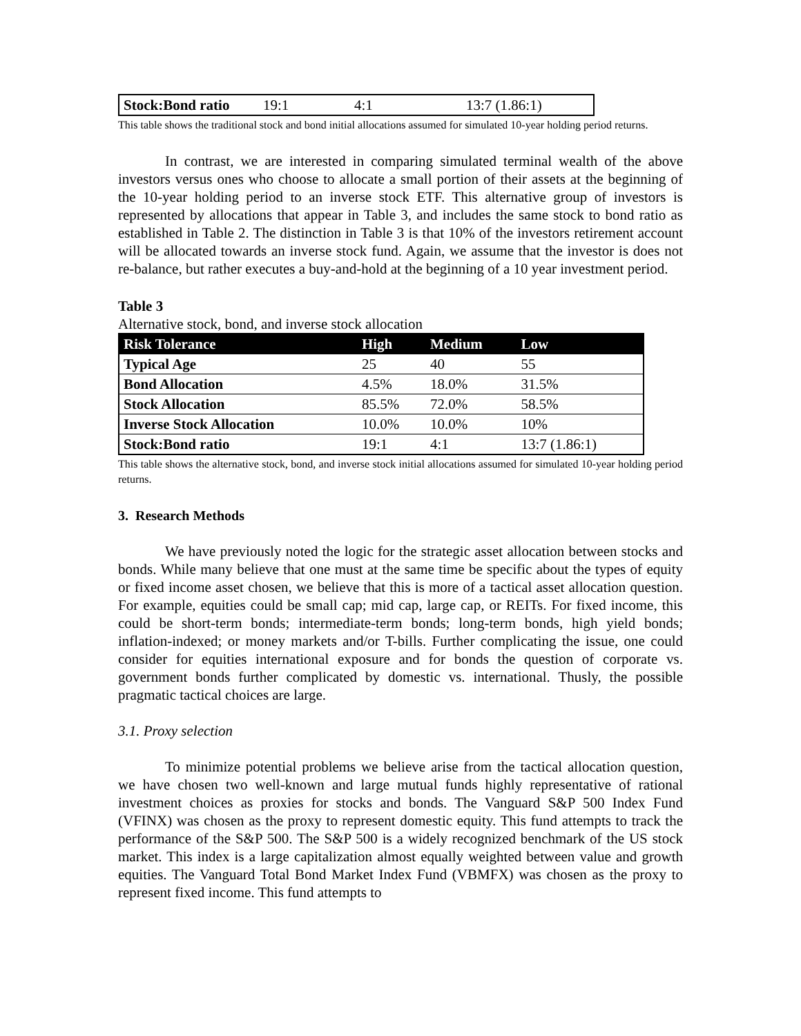| Stock:Bond ratio | 19:1 | 4:1 | 13:7 (1.86:1) |
This table shows the traditional stock and bond initial allocations assumed for simulated 10-year holding period returns.
In contrast, we are interested in comparing simulated terminal wealth of the above investors versus ones who choose to allocate a small portion of their assets at the beginning of the 10-year holding period to an inverse stock ETF. This alternative group of investors is represented by allocations that appear in Table 3, and includes the same stock to bond ratio as established in Table 2. The distinction in Table 3 is that 10% of the investors retirement account will be allocated towards an inverse stock fund. Again, we assume that the investor is does not re-balance, but rather executes a buy-and-hold at the beginning of a 10 year investment period.
Table 3
Alternative stock, bond, and inverse stock allocation
| Risk Tolerance | High | Medium | Low |
| --- | --- | --- | --- |
| Typical Age | 25 | 40 | 55 |
| Bond Allocation | 4.5% | 18.0% | 31.5% |
| Stock Allocation | 85.5% | 72.0% | 58.5% |
| Inverse Stock Allocation | 10.0% | 10.0% | 10% |
| Stock:Bond ratio | 19:1 | 4:1 | 13:7 (1.86:1) |
This table shows the alternative stock, bond, and inverse stock initial allocations assumed for simulated 10-year holding period returns.
3. Research Methods
We have previously noted the logic for the strategic asset allocation between stocks and bonds. While many believe that one must at the same time be specific about the types of equity or fixed income asset chosen, we believe that this is more of a tactical asset allocation question. For example, equities could be small cap; mid cap, large cap, or REITs. For fixed income, this could be short-term bonds; intermediate-term bonds; long-term bonds, high yield bonds; inflation-indexed; or money markets and/or T-bills. Further complicating the issue, one could consider for equities international exposure and for bonds the question of corporate vs. government bonds further complicated by domestic vs. international. Thusly, the possible pragmatic tactical choices are large.
3.1. Proxy selection
To minimize potential problems we believe arise from the tactical allocation question, we have chosen two well-known and large mutual funds highly representative of rational investment choices as proxies for stocks and bonds. The Vanguard S&P 500 Index Fund (VFINX) was chosen as the proxy to represent domestic equity. This fund attempts to track the performance of the S&P 500. The S&P 500 is a widely recognized benchmark of the US stock market. This index is a large capitalization almost equally weighted between value and growth equities. The Vanguard Total Bond Market Index Fund (VBMFX) was chosen as the proxy to represent fixed income. This fund attempts to